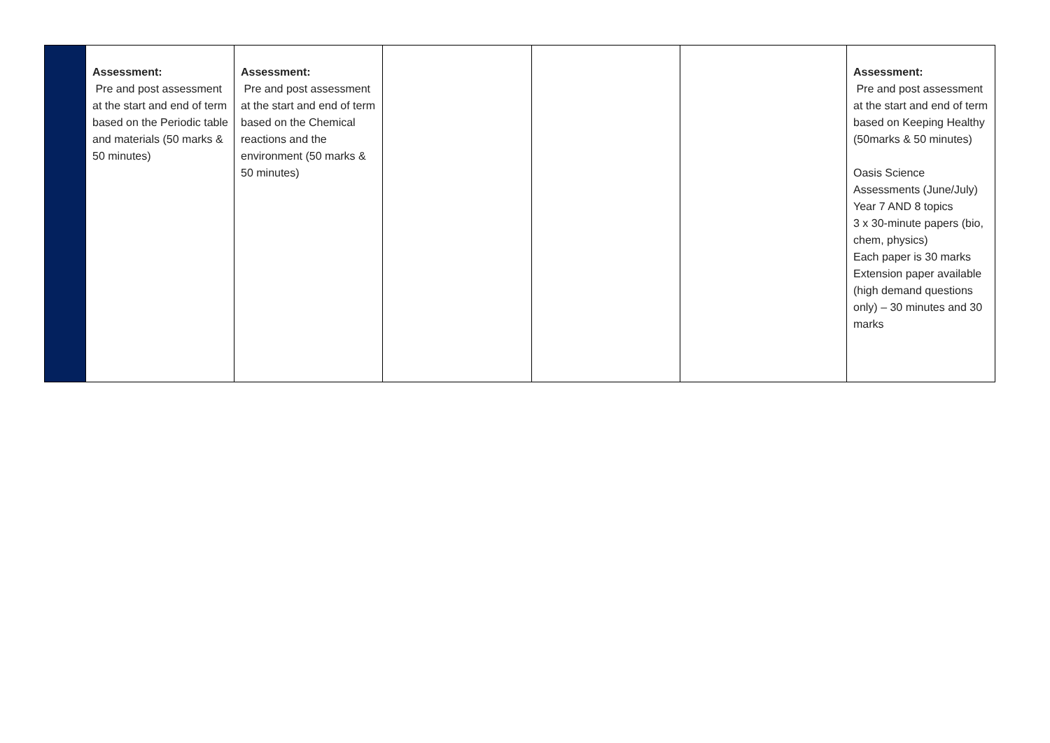| | Assessment: Pre and post assessment at the start and end of term based on the Periodic table and materials (50 marks & 50 minutes) | Assessment: Pre and post assessment at the start and end of term based on the Chemical reactions and the environment (50 marks & 50 minutes) | | | | Assessment: Pre and post assessment at the start and end of term based on Keeping Healthy (50marks & 50 minutes) Oasis Science Assessments (June/July) Year 7 AND 8 topics 3 x 30-minute papers (bio, chem, physics) Each paper is 30 marks Extension paper available (high demand questions only) – 30 minutes and 30 marks |